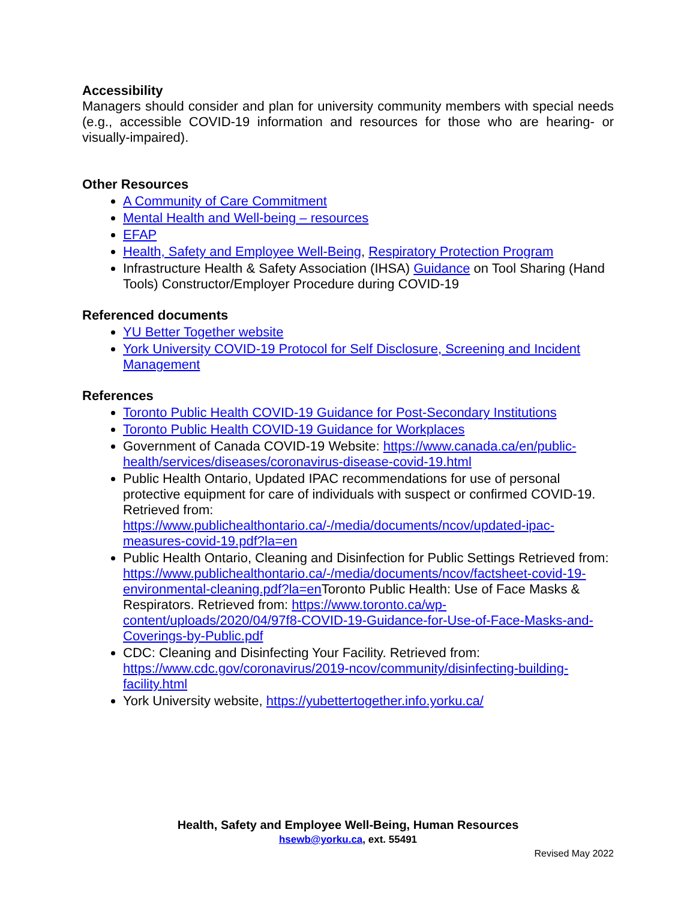Accessibility
Managers should consider and plan for university community members with special needs (e.g., accessible COVID-19 information and resources for those who are hearing- or visually-impaired).
Other Resources
A Community of Care Commitment
Mental Health and Well-being – resources
EFAP
Health, Safety and Employee Well-Being, Respiratory Protection Program
Infrastructure Health & Safety Association (IHSA) Guidance on Tool Sharing (Hand Tools) Constructor/Employer Procedure during COVID-19
Referenced documents
YU Better Together website
York University COVID-19 Protocol for Self Disclosure, Screening and Incident Management
References
Toronto Public Health COVID-19 Guidance for Post-Secondary Institutions
Toronto Public Health COVID-19 Guidance for Workplaces
Government of Canada COVID-19 Website: https://www.canada.ca/en/public-health/services/diseases/coronavirus-disease-covid-19.html
Public Health Ontario, Updated IPAC recommendations for use of personal protective equipment for care of individuals with suspect or confirmed COVID-19. Retrieved from: https://www.publichealthontario.ca/-/media/documents/ncov/updated-ipac-measures-covid-19.pdf?la=en
Public Health Ontario, Cleaning and Disinfection for Public Settings Retrieved from: https://www.publichealthontario.ca/-/media/documents/ncov/factsheet-covid-19-environmental-cleaning.pdf?la=en Toronto Public Health: Use of Face Masks & Respirators. Retrieved from: https://www.toronto.ca/wp-content/uploads/2020/04/97f8-COVID-19-Guidance-for-Use-of-Face-Masks-and-Coverings-by-Public.pdf
CDC: Cleaning and Disinfecting Your Facility. Retrieved from: https://www.cdc.gov/coronavirus/2019-ncov/community/disinfecting-building-facility.html
York University website, https://yubettertogether.info.yorku.ca/
Health, Safety and Employee Well-Being, Human Resources
hsewb@yorku.ca, ext. 55491
Revised May 2022